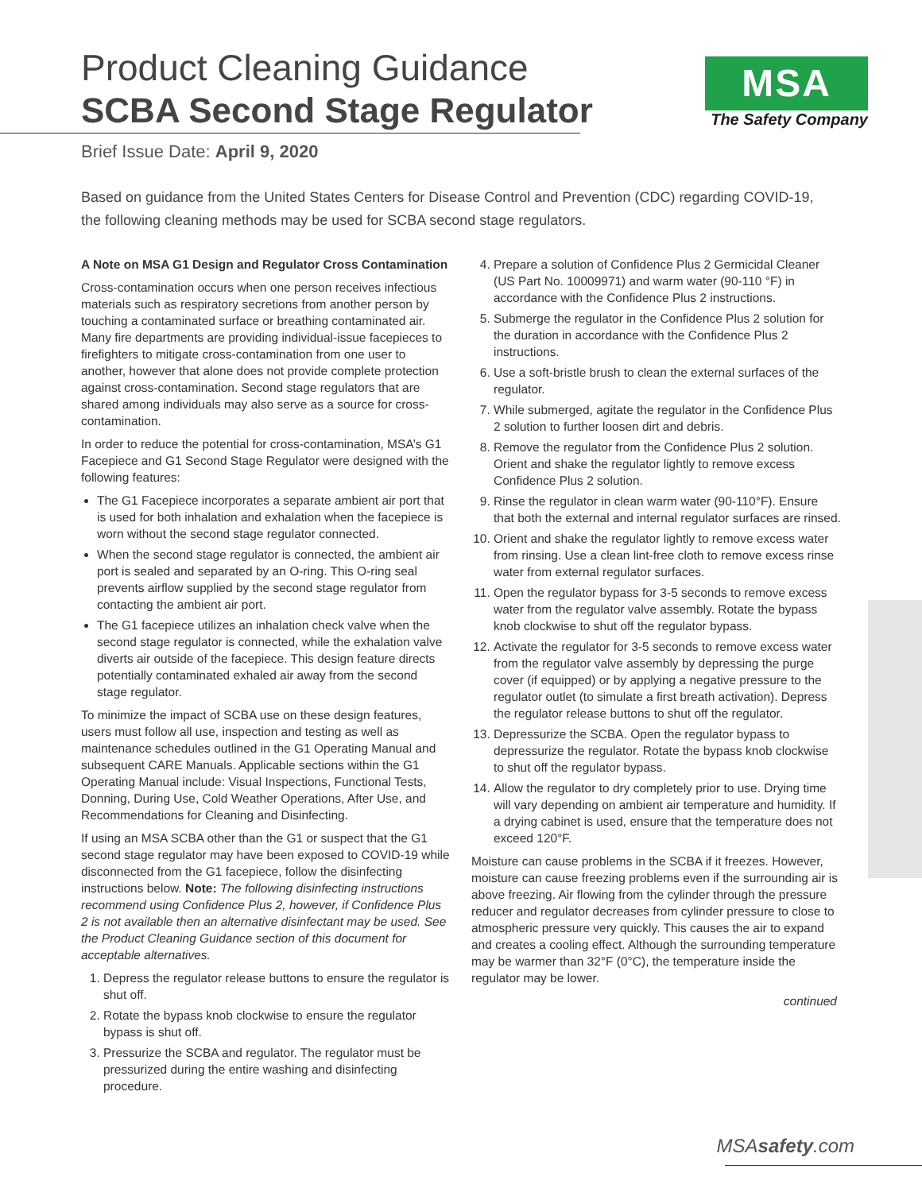Product Cleaning Guidance
SCBA Second Stage Regulator
MSA
The Safety Company
Brief Issue Date: April 9, 2020
Based on guidance from the United States Centers for Disease Control and Prevention (CDC) regarding COVID-19, the following cleaning methods may be used for SCBA second stage regulators.
A Note on MSA G1 Design and Regulator Cross Contamination
Cross-contamination occurs when one person receives infectious materials such as respiratory secretions from another person by touching a contaminated surface or breathing contaminated air. Many fire departments are providing individual-issue facepieces to firefighters to mitigate cross-contamination from one user to another, however that alone does not provide complete protection against cross-contamination. Second stage regulators that are shared among individuals may also serve as a source for cross-contamination.
In order to reduce the potential for cross-contamination, MSA’s G1 Facepiece and G1 Second Stage Regulator were designed with the following features:
The G1 Facepiece incorporates a separate ambient air port that is used for both inhalation and exhalation when the facepiece is worn without the second stage regulator connected.
When the second stage regulator is connected, the ambient air port is sealed and separated by an O-ring. This O-ring seal prevents airflow supplied by the second stage regulator from contacting the ambient air port.
The G1 facepiece utilizes an inhalation check valve when the second stage regulator is connected, while the exhalation valve diverts air outside of the facepiece. This design feature directs potentially contaminated exhaled air away from the second stage regulator.
To minimize the impact of SCBA use on these design features, users must follow all use, inspection and testing as well as maintenance schedules outlined in the G1 Operating Manual and subsequent CARE Manuals. Applicable sections within the G1 Operating Manual include: Visual Inspections, Functional Tests, Donning, During Use, Cold Weather Operations, After Use, and Recommendations for Cleaning and Disinfecting.
If using an MSA SCBA other than the G1 or suspect that the G1 second stage regulator may have been exposed to COVID-19 while disconnected from the G1 facepiece, follow the disinfecting instructions below. Note: The following disinfecting instructions recommend using Confidence Plus 2, however, if Confidence Plus 2 is not available then an alternative disinfectant may be used. See the Product Cleaning Guidance section of this document for acceptable alternatives.
1. Depress the regulator release buttons to ensure the regulator is shut off.
2. Rotate the bypass knob clockwise to ensure the regulator bypass is shut off.
3. Pressurize the SCBA and regulator. The regulator must be pressurized during the entire washing and disinfecting procedure.
4. Prepare a solution of Confidence Plus 2 Germicidal Cleaner (US Part No. 10009971) and warm water (90-110 °F) in accordance with the Confidence Plus 2 instructions.
5. Submerge the regulator in the Confidence Plus 2 solution for the duration in accordance with the Confidence Plus 2 instructions.
6. Use a soft-bristle brush to clean the external surfaces of the regulator.
7. While submerged, agitate the regulator in the Confidence Plus 2 solution to further loosen dirt and debris.
8. Remove the regulator from the Confidence Plus 2 solution. Orient and shake the regulator lightly to remove excess Confidence Plus 2 solution.
9. Rinse the regulator in clean warm water (90-110°F). Ensure that both the external and internal regulator surfaces are rinsed.
10. Orient and shake the regulator lightly to remove excess water from rinsing. Use a clean lint-free cloth to remove excess rinse water from external regulator surfaces.
11. Open the regulator bypass for 3-5 seconds to remove excess water from the regulator valve assembly. Rotate the bypass knob clockwise to shut off the regulator bypass.
12. Activate the regulator for 3-5 seconds to remove excess water from the regulator valve assembly by depressing the purge cover (if equipped) or by applying a negative pressure to the regulator outlet (to simulate a first breath activation). Depress the regulator release buttons to shut off the regulator.
13. Depressurize the SCBA. Open the regulator bypass to depressurize the regulator. Rotate the bypass knob clockwise to shut off the regulator bypass.
14. Allow the regulator to dry completely prior to use. Drying time will vary depending on ambient air temperature and humidity. If a drying cabinet is used, ensure that the temperature does not exceed 120°F.
Moisture can cause problems in the SCBA if it freezes. However, moisture can cause freezing problems even if the surrounding air is above freezing. Air flowing from the cylinder through the pressure reducer and regulator decreases from cylinder pressure to close to atmospheric pressure very quickly. This causes the air to expand and creates a cooling effect. Although the surrounding temperature may be warmer than 32°F (0°C), the temperature inside the regulator may be lower.
continued
MSAsafety.com